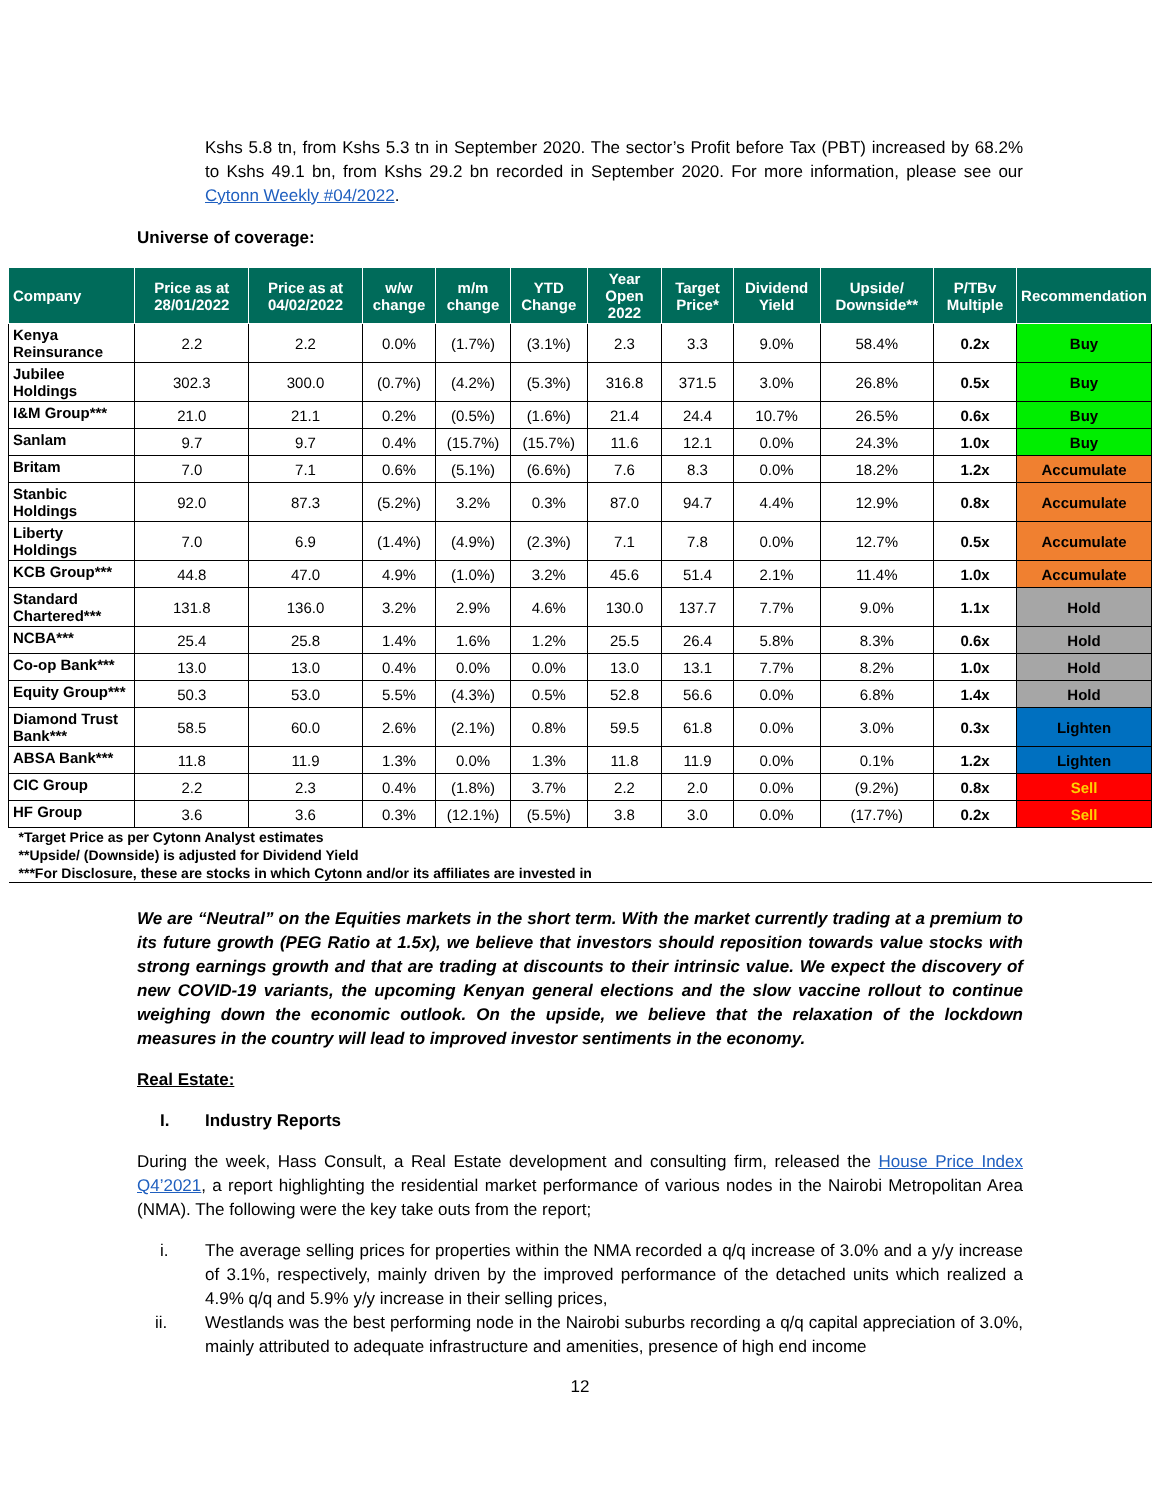Kshs 5.8 tn, from Kshs 5.3 tn in September 2020. The sector’s Profit before Tax (PBT) increased by 68.2% to Kshs 49.1 bn, from Kshs 29.2 bn recorded in September 2020. For more information, please see our Cytonn Weekly #04/2022.
Universe of coverage:
| Company | Price as at 28/01/2022 | Price as at 04/02/2022 | w/w change | m/m change | YTD Change | Year Open 2022 | Target Price* | Dividend Yield | Upside/ Downside** | P/TBv Multiple | Recommendation |
| --- | --- | --- | --- | --- | --- | --- | --- | --- | --- | --- | --- |
| Kenya Reinsurance | 2.2 | 2.2 | 0.0% | (1.7%) | (3.1%) | 2.3 | 3.3 | 9.0% | 58.4% | 0.2x | Buy |
| Jubilee Holdings | 302.3 | 300.0 | (0.7%) | (4.2%) | (5.3%) | 316.8 | 371.5 | 3.0% | 26.8% | 0.5x | Buy |
| I&M Group*** | 21.0 | 21.1 | 0.2% | (0.5%) | (1.6%) | 21.4 | 24.4 | 10.7% | 26.5% | 0.6x | Buy |
| Sanlam | 9.7 | 9.7 | 0.4% | (15.7%) | (15.7%) | 11.6 | 12.1 | 0.0% | 24.3% | 1.0x | Buy |
| Britam | 7.0 | 7.1 | 0.6% | (5.1%) | (6.6%) | 7.6 | 8.3 | 0.0% | 18.2% | 1.2x | Accumulate |
| Stanbic Holdings | 92.0 | 87.3 | (5.2%) | 3.2% | 0.3% | 87.0 | 94.7 | 4.4% | 12.9% | 0.8x | Accumulate |
| Liberty Holdings | 7.0 | 6.9 | (1.4%) | (4.9%) | (2.3%) | 7.1 | 7.8 | 0.0% | 12.7% | 0.5x | Accumulate |
| KCB Group*** | 44.8 | 47.0 | 4.9% | (1.0%) | 3.2% | 45.6 | 51.4 | 2.1% | 11.4% | 1.0x | Accumulate |
| Standard Chartered*** | 131.8 | 136.0 | 3.2% | 2.9% | 4.6% | 130.0 | 137.7 | 7.7% | 9.0% | 1.1x | Hold |
| NCBA*** | 25.4 | 25.8 | 1.4% | 1.6% | 1.2% | 25.5 | 26.4 | 5.8% | 8.3% | 0.6x | Hold |
| Co-op Bank*** | 13.0 | 13.0 | 0.4% | 0.0% | 0.0% | 13.0 | 13.1 | 7.7% | 8.2% | 1.0x | Hold |
| Equity Group*** | 50.3 | 53.0 | 5.5% | (4.3%) | 0.5% | 52.8 | 56.6 | 0.0% | 6.8% | 1.4x | Hold |
| Diamond Trust Bank*** | 58.5 | 60.0 | 2.6% | (2.1%) | 0.8% | 59.5 | 61.8 | 0.0% | 3.0% | 0.3x | Lighten |
| ABSA Bank*** | 11.8 | 11.9 | 1.3% | 0.0% | 1.3% | 11.8 | 11.9 | 0.0% | 0.1% | 1.2x | Lighten |
| CIC Group | 2.2 | 2.3 | 0.4% | (1.8%) | 3.7% | 2.2 | 2.0 | 0.0% | (9.2%) | 0.8x | Sell |
| HF Group | 3.6 | 3.6 | 0.3% | (12.1%) | (5.5%) | 3.8 | 3.0 | 0.0% | (17.7%) | 0.2x | Sell |
| *Target Price as per Cytonn Analyst estimates | | | | | | | | | | | |
| **Upside/ (Downside) is adjusted for Dividend Yield | | | | | | | | | | | |
| ***For Disclosure, these are stocks in which Cytonn and/or its affiliates are invested in | | | | | | | | | | | |
We are “Neutral” on the Equities markets in the short term. With the market currently trading at a premium to its future growth (PEG Ratio at 1.5x), we believe that investors should reposition towards value stocks with strong earnings growth and that are trading at discounts to their intrinsic value. We expect the discovery of new COVID-19 variants, the upcoming Kenyan general elections and the slow vaccine rollout to continue weighing down the economic outlook. On the upside, we believe that the relaxation of the lockdown measures in the country will lead to improved investor sentiments in the economy.
Real Estate:
I. Industry Reports
During the week, Hass Consult, a Real Estate development and consulting firm, released the House Price Index Q4’2021, a report highlighting the residential market performance of various nodes in the Nairobi Metropolitan Area (NMA). The following were the key take outs from the report;
i. The average selling prices for properties within the NMA recorded a q/q increase of 3.0% and a y/y increase of 3.1%, respectively, mainly driven by the improved performance of the detached units which realized a 4.9% q/q and 5.9% y/y increase in their selling prices,
ii. Westlands was the best performing node in the Nairobi suburbs recording a q/q capital appreciation of 3.0%, mainly attributed to adequate infrastructure and amenities, presence of high end income
12